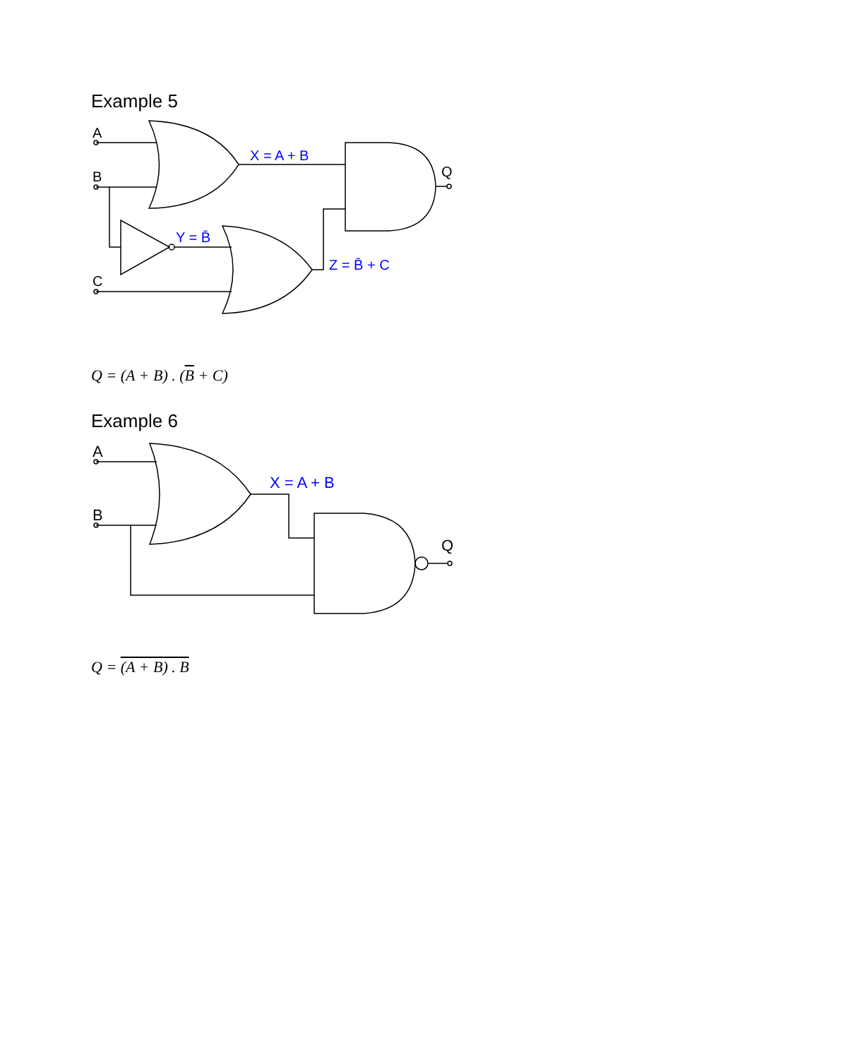Example 5
A
B
C
Q
X = A + B
Y = B̄
Z = B̄ + C
Q = (A + B) . (B + C)
Example 6
A
B
Q
X = A + B
Q = (A + B) . B